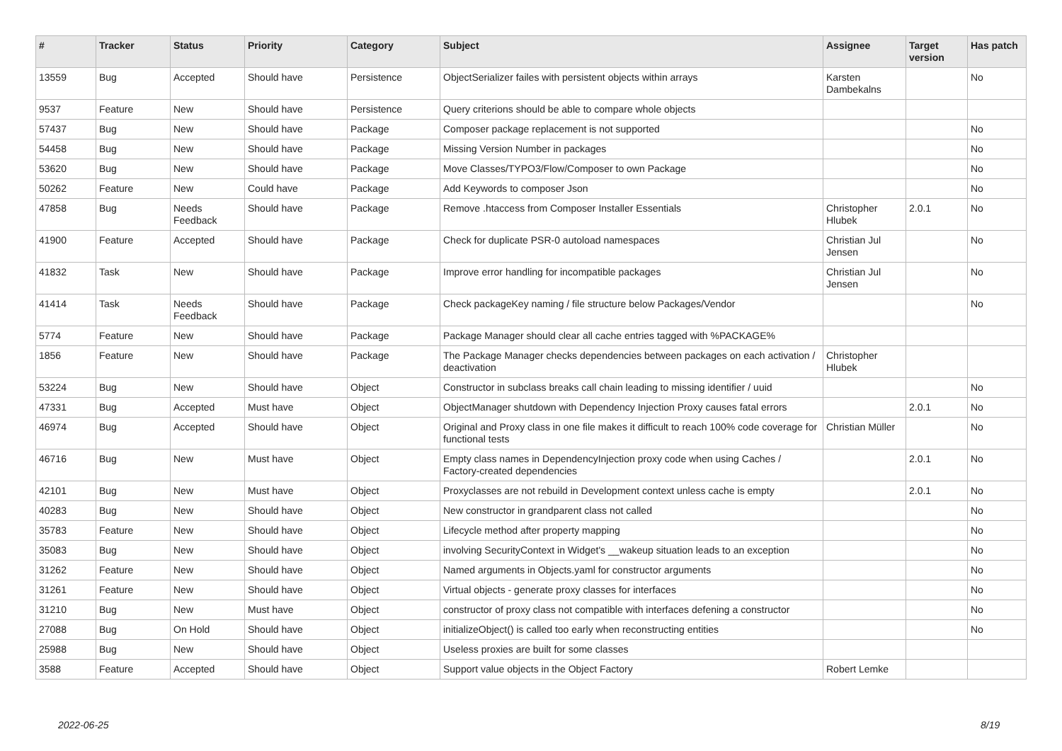| # | Tracker | Status | Priority | Category | Subject | Assignee | Target version | Has patch |
| --- | --- | --- | --- | --- | --- | --- | --- | --- |
| 13559 | Bug | Accepted | Should have | Persistence | ObjectSerializer failes with persistent objects within arrays | Karsten Dambekalns | | No |
| 9537 | Feature | New | Should have | Persistence | Query criterions should be able to compare whole objects | | | |
| 57437 | Bug | New | Should have | Package | Composer package replacement is not supported | | | No |
| 54458 | Bug | New | Should have | Package | Missing Version Number in packages | | | No |
| 53620 | Bug | New | Should have | Package | Move Classes/TYPO3/Flow/Composer to own Package | | | No |
| 50262 | Feature | New | Could have | Package | Add Keywords to composer Json | | | No |
| 47858 | Bug | Needs Feedback | Should have | Package | Remove .htaccess from Composer Installer Essentials | Christopher Hlubek | 2.0.1 | No |
| 41900 | Feature | Accepted | Should have | Package | Check for duplicate PSR-0 autoload namespaces | Christian Jul Jensen | | No |
| 41832 | Task | New | Should have | Package | Improve error handling for incompatible packages | Christian Jul Jensen | | No |
| 41414 | Task | Needs Feedback | Should have | Package | Check packageKey naming / file structure below Packages/Vendor | | | No |
| 5774 | Feature | New | Should have | Package | Package Manager should clear all cache entries tagged with %PACKAGE% | | | |
| 1856 | Feature | New | Should have | Package | The Package Manager checks dependencies between packages on each activation / deactivation | Christopher Hlubek | | |
| 53224 | Bug | New | Should have | Object | Constructor in subclass breaks call chain leading to missing identifier / uuid | | | No |
| 47331 | Bug | Accepted | Must have | Object | ObjectManager shutdown with Dependency Injection Proxy causes fatal errors | | 2.0.1 | No |
| 46974 | Bug | Accepted | Should have | Object | Original and Proxy class in one file makes it difficult to reach 100% code coverage for functional tests | Christian Müller | | No |
| 46716 | Bug | New | Must have | Object | Empty class names in DependencyInjection proxy code when using Caches / Factory-created dependencies | | 2.0.1 | No |
| 42101 | Bug | New | Must have | Object | Proxyclasses are not rebuild in Development context unless cache is empty | | 2.0.1 | No |
| 40283 | Bug | New | Should have | Object | New constructor in grandparent class not called | | | No |
| 35783 | Feature | New | Should have | Object | Lifecycle method after property mapping | | | No |
| 35083 | Bug | New | Should have | Object | involving SecurityContext in Widget's __wakeup situation leads to an exception | | | No |
| 31262 | Feature | New | Should have | Object | Named arguments in Objects.yaml for constructor arguments | | | No |
| 31261 | Feature | New | Should have | Object | Virtual objects - generate proxy classes for interfaces | | | No |
| 31210 | Bug | New | Must have | Object | constructor of proxy class not compatible with interfaces defening a constructor | | | No |
| 27088 | Bug | On Hold | Should have | Object | initializeObject() is called too early when reconstructing entities | | | No |
| 25988 | Bug | New | Should have | Object | Useless proxies are built for some classes | | | |
| 3588 | Feature | Accepted | Should have | Object | Support value objects in the Object Factory | Robert Lemke | | |
2022-06-25 8/19